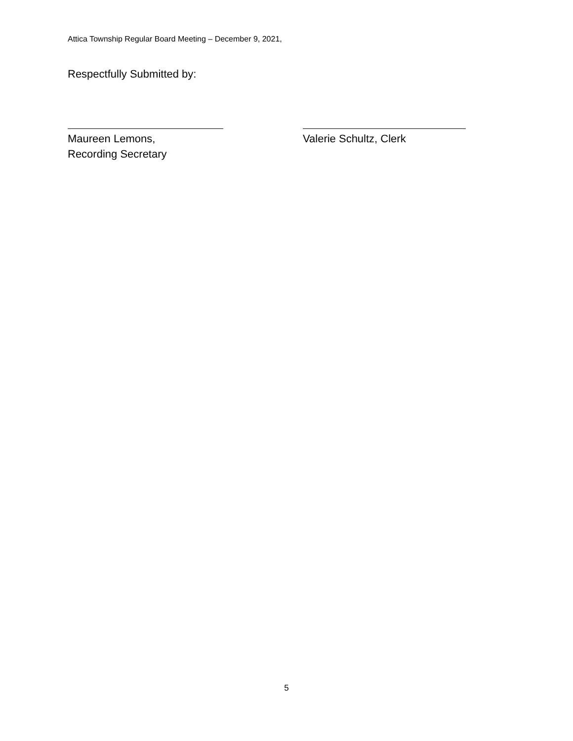Attica Township Regular Board Meeting – December 9, 2021,
Respectfully Submitted by:
Maureen Lemons,
Recording Secretary
Valerie Schultz, Clerk
5